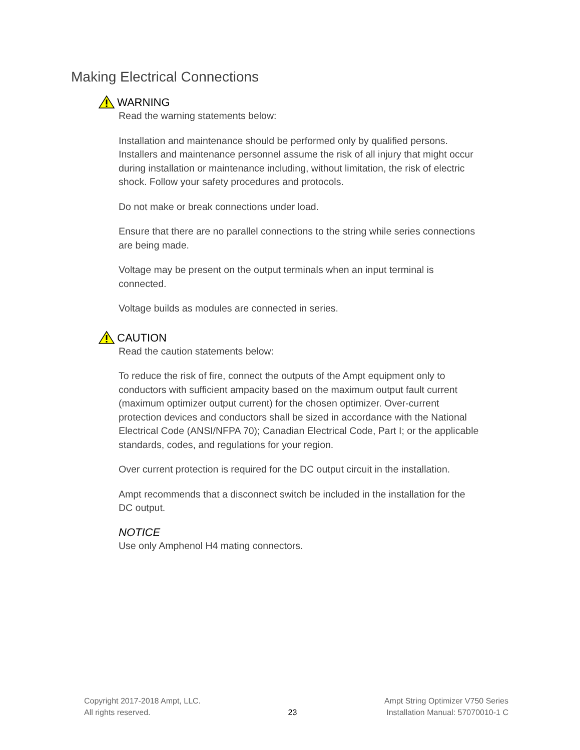Making Electrical Connections
WARNING
Read the warning statements below:
Installation and maintenance should be performed only by qualified persons. Installers and maintenance personnel assume the risk of all injury that might occur during installation or maintenance including, without limitation, the risk of electric shock. Follow your safety procedures and protocols.
Do not make or break connections under load.
Ensure that there are no parallel connections to the string while series connections are being made.
Voltage may be present on the output terminals when an input terminal is connected.
Voltage builds as modules are connected in series.
CAUTION
Read the caution statements below:
To reduce the risk of fire, connect the outputs of the Ampt equipment only to conductors with sufficient ampacity based on the maximum output fault current (maximum optimizer output current) for the chosen optimizer. Over-current protection devices and conductors shall be sized in accordance with the National Electrical Code (ANSI/NFPA 70); Canadian Electrical Code, Part I; or the applicable standards, codes, and regulations for your region.
Over current protection is required for the DC output circuit in the installation.
Ampt recommends that a disconnect switch be included in the installation for the DC output.
NOTICE
Use only Amphenol H4 mating connectors.
Copyright 2017-2018 Ampt, LLC.
All rights reserved.
23 Ampt String Optimizer V750 Series
Installation Manual: 57070010-1 C